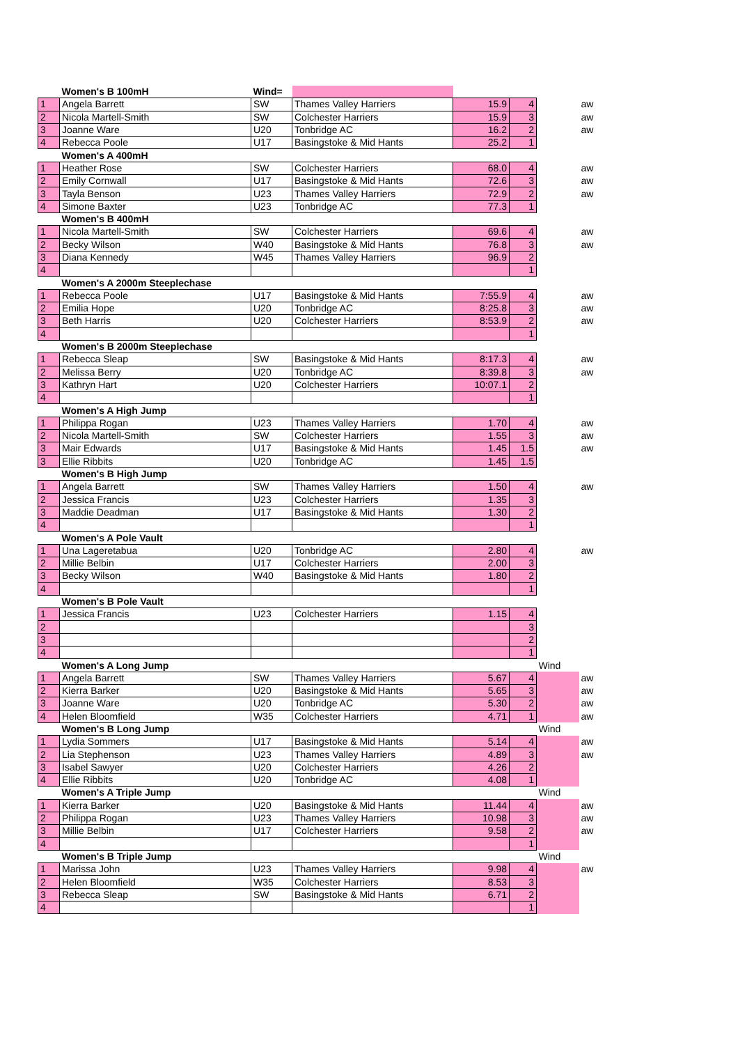| | Women's B 100mH | Wind= | | | | | |
| 1 | Angela Barrett | SW | Thames Valley Harriers | 15.9 | 4 | | aw |
| 2 | Nicola Martell-Smith | SW | Colchester Harriers | 15.9 | 3 | | aw |
| 3 | Joanne Ware | U20 | Tonbridge AC | 16.2 | 2 | | aw |
| 4 | Rebecca Poole | U17 | Basingstoke & Mid Hants | 25.2 | 1 | | |
| | Women's A 400mH | | | | | | |
| 1 | Heather Rose | SW | Colchester Harriers | 68.0 | 4 | | aw |
| 2 | Emily Cornwall | U17 | Basingstoke & Mid Hants | 72.6 | 3 | | aw |
| 3 | Tayla Benson | U23 | Thames Valley Harriers | 72.9 | 2 | | aw |
| 4 | Simone Baxter | U23 | Tonbridge AC | 77.3 | 1 | | |
| | Women's B 400mH | | | | | | |
| 1 | Nicola Martell-Smith | SW | Colchester Harriers | 69.6 | 4 | | aw |
| 2 | Becky Wilson | W40 | Basingstoke & Mid Hants | 76.8 | 3 | | aw |
| 3 | Diana Kennedy | W45 | Thames Valley Harriers | 96.9 | 2 | | |
| 4 | | | | | 1 | | |
| | Women's A 2000m Steeplechase | | | | | | |
| 1 | Rebecca Poole | U17 | Basingstoke & Mid Hants | 7:55.9 | 4 | | aw |
| 2 | Emilia Hope | U20 | Tonbridge AC | 8:25.8 | 3 | | aw |
| 3 | Beth Harris | U20 | Colchester Harriers | 8:53.9 | 2 | | aw |
| 4 | | | | | 1 | | |
| | Women's B 2000m Steeplechase | | | | | | |
| 1 | Rebecca Sleap | SW | Basingstoke & Mid Hants | 8:17.3 | 4 | | aw |
| 2 | Melissa Berry | U20 | Tonbridge AC | 8:39.8 | 3 | | aw |
| 3 | Kathryn Hart | U20 | Colchester Harriers | 10:07.1 | 2 | | |
| 4 | | | | | 1 | | |
| | Women's A High Jump | | | | | | |
| 1 | Philippa Rogan | U23 | Thames Valley Harriers | 1.70 | 4 | | aw |
| 2 | Nicola Martell-Smith | SW | Colchester Harriers | 1.55 | 3 | | aw |
| 3 | Mair Edwards | U17 | Basingstoke & Mid Hants | 1.45 | 1.5 | | aw |
| 3 | Ellie Ribbits | U20 | Tonbridge AC | 1.45 | 1.5 | | |
| | Women's B High Jump | | | | | | |
| 1 | Angela Barrett | SW | Thames Valley Harriers | 1.50 | 4 | | aw |
| 2 | Jessica Francis | U23 | Colchester Harriers | 1.35 | 3 | | |
| 3 | Maddie Deadman | U17 | Basingstoke & Mid Hants | 1.30 | 2 | | |
| 4 | | | | | 1 | | |
| | Women's A Pole Vault | | | | | | |
| 1 | Una Lageretabua | U20 | Tonbridge AC | 2.80 | 4 | | aw |
| 2 | Millie Belbin | U17 | Colchester Harriers | 2.00 | 3 | | |
| 3 | Becky Wilson | W40 | Basingstoke & Mid Hants | 1.80 | 2 | | |
| 4 | | | | | 1 | | |
| | Women's B Pole Vault | | | | | | |
| 1 | Jessica Francis | U23 | Colchester Harriers | 1.15 | 4 | | |
| 2 | | | | | 3 | | |
| 3 | | | | | 2 | | |
| 4 | | | | | 1 | | |
| | Women's A Long Jump | | | | | Wind | |
| 1 | Angela Barrett | SW | Thames Valley Harriers | 5.67 | 4 | | aw |
| 2 | Kierra Barker | U20 | Basingstoke & Mid Hants | 5.65 | 3 | | aw |
| 3 | Joanne Ware | U20 | Tonbridge AC | 5.30 | 2 | | aw |
| 4 | Helen Bloomfield | W35 | Colchester Harriers | 4.71 | 1 | | aw |
| | Women's B Long Jump | | | | | Wind | |
| 1 | Lydia Sommers | U17 | Basingstoke & Mid Hants | 5.14 | 4 | | aw |
| 2 | Lia Stephenson | U23 | Thames Valley Harriers | 4.89 | 3 | | aw |
| 3 | Isabel Sawyer | U20 | Colchester Harriers | 4.26 | 2 | | |
| 4 | Ellie Ribbits | U20 | Tonbridge AC | 4.08 | 1 | | |
| | Women's A Triple Jump | | | | | Wind | |
| 1 | Kierra Barker | U20 | Basingstoke & Mid Hants | 11.44 | 4 | | aw |
| 2 | Philippa Rogan | U23 | Thames Valley Harriers | 10.98 | 3 | | aw |
| 3 | Millie Belbin | U17 | Colchester Harriers | 9.58 | 2 | | aw |
| 4 | | | | | 1 | | |
| | Women's B Triple Jump | | | | | Wind | |
| 1 | Marissa John | U23 | Thames Valley Harriers | 9.98 | 4 | | aw |
| 2 | Helen Bloomfield | W35 | Colchester Harriers | 8.53 | 3 | | |
| 3 | Rebecca Sleap | SW | Basingstoke & Mid Hants | 6.71 | 2 | | |
| 4 | | | | | 1 | | |